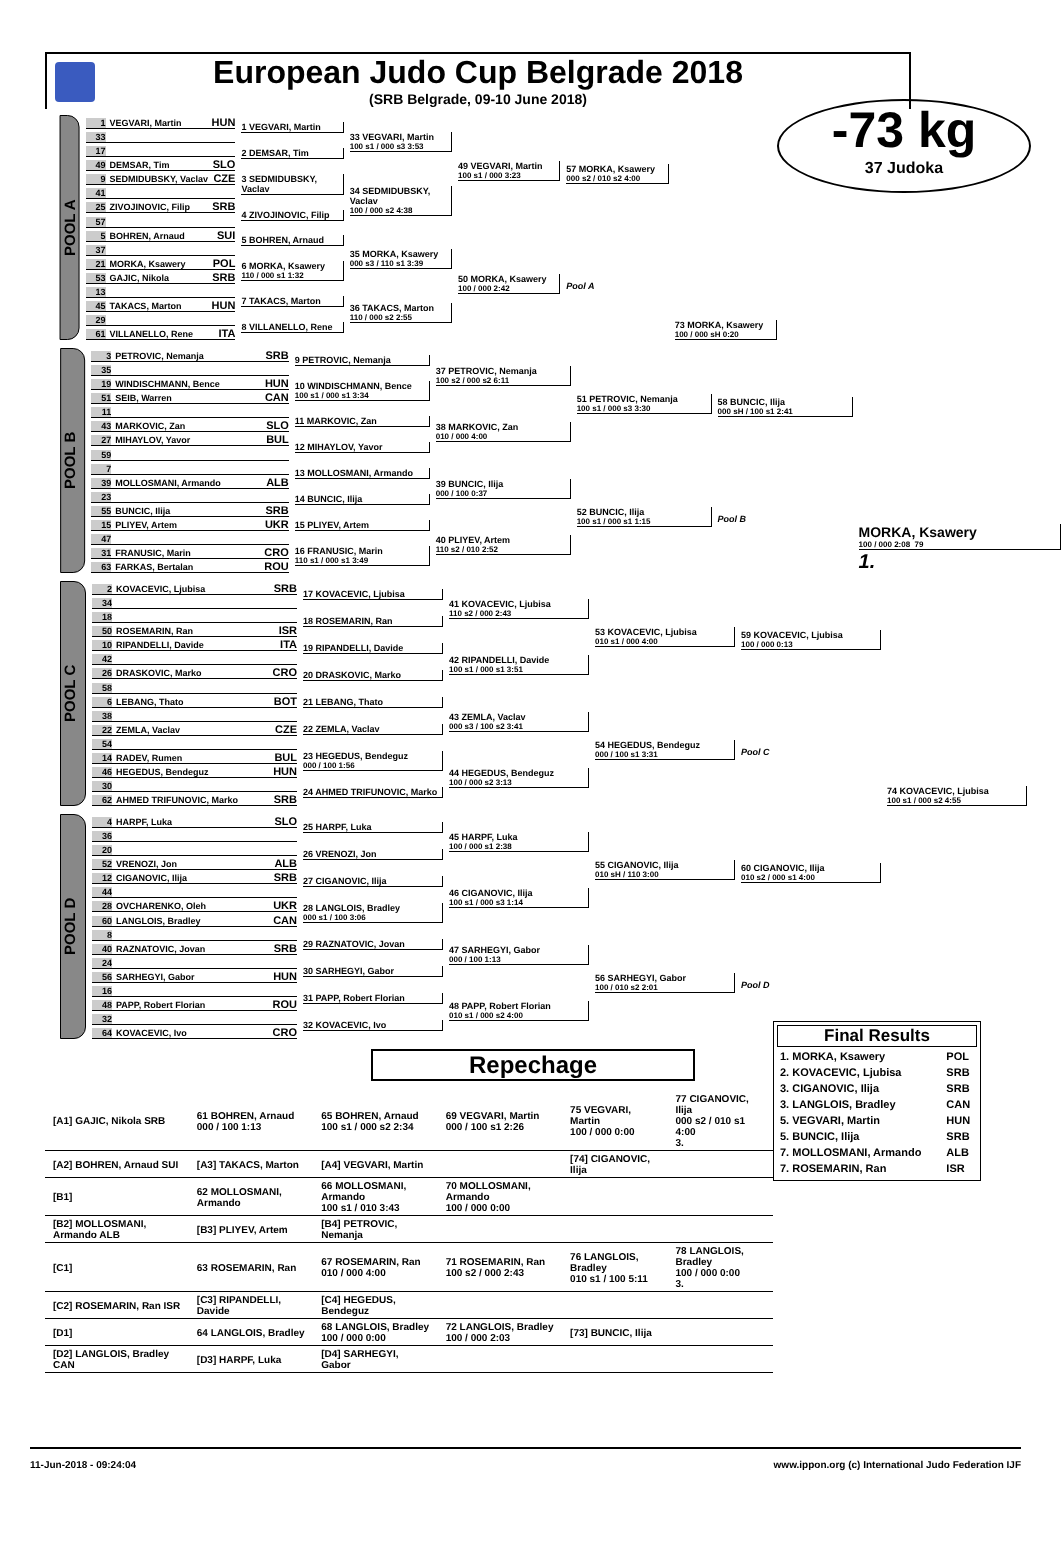European Judo Cup Belgrade 2018
(SRB Belgrade, 09-10 June 2018)
-73 kg
37 Judoka
POOL A
1 VEGVARI, Martin HUN
33
17
49 DEMSAR, Tim SLO
9 SEDMIDUBSKY, Vaclav CZE
41
25 ZIVOJINOVIC, Filip SRB
57
5 BOHREN, Arnaud SUI
37
21 MORKA, Ksawery POL
53 GAJIC, Nikola SRB
13
45 TAKACS, Marton HUN
29
61 VILLANELLO, Rene ITA
1 VEGVARI, Martin
2 DEMSAR, Tim
3 SEDMIDUBSKY, Vaclav
4 ZIVOJINOVIC, Filip
5 BOHREN, Arnaud
6 MORKA, Ksawery
110 / 000 s1 1:32
7 TAKACS, Marton
8 VILLANELLO, Rene
33 VEGVARI, Martin
100 s1 / 000 s3 3:53
34 SEDMIDUBSKY, Vaclav
100 / 000 s2 4:38
35 MORKA, Ksawery
000 s3 / 110 s1 3:39
36 TAKACS, Marton
110 / 000 s2 2:55
49 VEGVARI, Martin
100 s1 / 000 3:23
50 MORKA, Ksawery
100 / 000 2:42
57 MORKA, Ksawery
000 s2 / 010 s2 4:00
Pool A
73 MORKA, Ksawery
100 / 000 sH 0:20
POOL B
3 PETROVIC, Nemanja SRB
35
19 WINDISCHMANN, Bence HUN
51 SEIB, Warren CAN
11
43 MARKOVIC, Zan SLO
27 MIHAYLOV, Yavor BUL
59
7
39 MOLLOSMANI, Armando ALB
23
55 BUNCIC, Ilija SRB
15 PLIYEV, Artem UKR
47
31 FRANUSIC, Marin CRO
63 FARKAS, Bertalan ROU
9 PETROVIC, Nemanja
10 WINDISCHMANN, Bence
100 s1 / 000 s1 3:34
11 MARKOVIC, Zan
12 MIHAYLOV, Yavor
13 MOLLOSMANI, Armando
14 BUNCIC, Ilija
15 PLIYEV, Artem
16 FRANUSIC, Marin
110 s1 / 000 s1 3:49
37 PETROVIC, Nemanja
100 s2 / 000 s2 6:11
38 MARKOVIC, Zan
010 / 000 4:00
39 BUNCIC, Ilija
000 / 100 0:37
40 PLIYEV, Artem
110 s2 / 010 2:52
51 PETROVIC, Nemanja
100 s1 / 000 s3 3:30
52 BUNCIC, Ilija
100 s1 / 000 s1 1:15
58 BUNCIC, Ilija
000 sH / 100 s1 2:41
Pool B
MORKA, Ksawery
100 / 000 2:08 79
1.
POOL C
2 KOVACEVIC, Ljubisa SRB
34
18
50 ROSEMARIN, Ran ISR
10 RIPANDELLI, Davide ITA
42
26 DRASKOVIC, Marko CRO
58
6 LEBANG, Thato BOT
38
22 ZEMLA, Vaclav CZE
54
14 RADEV, Rumen BUL
46 HEGEDUS, Bendeguz HUN
30
62 AHMED TRIFUNOVIC, Marko SRB
17 KOVACEVIC, Ljubisa
18 ROSEMARIN, Ran
19 RIPANDELLI, Davide
20 DRASKOVIC, Marko
21 LEBANG, Thato
22 ZEMLA, Vaclav
23 HEGEDUS, Bendeguz
000 / 100 1:56
24 AHMED TRIFUNOVIC, Marko
41 KOVACEVIC, Ljubisa
110 s2 / 000 2:43
42 RIPANDELLI, Davide
100 s1 / 000 s1 3:51
43 ZEMLA, Vaclav
000 s3 / 100 s2 3:41
44 HEGEDUS, Bendeguz
100 / 000 s2 3:13
53 KOVACEVIC, Ljubisa
010 s1 / 000 4:00
54 HEGEDUS, Bendeguz
000 / 100 s1 3:31
59 KOVACEVIC, Ljubisa
100 / 000 0:13
Pool C
74 KOVACEVIC, Ljubisa
100 s1 / 000 s2 4:55
POOL D
4 HARPF, Luka SLO
36
20
52 VRENOZI, Jon ALB
12 CIGANOVIC, Ilija SRB
44
28 OVCHARENKO, Oleh UKR
60 LANGLOIS, Bradley CAN
8
40 RAZNATOVIC, Jovan SRB
24
56 SARHEGYI, Gabor HUN
16
48 PAPP, Robert Florian ROU
32
64 KOVACEVIC, Ivo CRO
25 HARPF, Luka
26 VRENOZI, Jon
27 CIGANOVIC, Ilija
28 LANGLOIS, Bradley
000 s1 / 100 3:06
29 RAZNATOVIC, Jovan
30 SARHEGYI, Gabor
31 PAPP, Robert Florian
32 KOVACEVIC, Ivo
45 HARPF, Luka
100 / 000 s1 2:38
46 CIGANOVIC, Ilija
100 s1 / 000 s3 1:14
47 SARHEGYI, Gabor
000 / 100 1:13
48 PAPP, Robert Florian
010 s1 / 000 s2 4:00
55 CIGANOVIC, Ilija
010 sH / 110 3:00
56 SARHEGYI, Gabor
100 / 010 s2 2:01
60 CIGANOVIC, Ilija
010 s2 / 000 s1 4:00
Pool D
Repechage
Final Results
| 1. MORKA, Ksawery | POL |
| 2. KOVACEVIC, Ljubisa | SRB |
| 3. CIGANOVIC, Ilija | SRB |
| 3. LANGLOIS, Bradley | CAN |
| 5. VEGVARI, Martin | HUN |
| 5. BUNCIC, Ilija | SRB |
| 7. MOLLOSMANI, Armando | ALB |
| 7. ROSEMARIN, Ran | ISR |
| [A1] GAJIC, Nikola SRB | 61 BOHREN, Arnaud 000 / 100 1:13 | 65 BOHREN, Arnaud 100 s1 / 000 s2 2:34 | 69 VEGVARI, Martin 000 / 100 s1 2:26 | 75 VEGVARI, Martin 100 / 000 0:00 | 77 CIGANOVIC, Ilija 000 s2 / 010 s1 4:00 3. |
| [A2] BOHREN, Arnaud SUI | [A3] TAKACS, Marton | [A4] VEGVARI, Martin | | [74] CIGANOVIC, Ilija | |
| [B1] | 62 MOLLOSMANI, Armando | 66 MOLLOSMANI, Armando 100 s1 / 010 3:43 | 70 MOLLOSMANI, Armando 100 / 000 0:00 | | |
| [B2] MOLLOSMANI, Armando ALB | [B3] PLIYEV, Artem | [B4] PETROVIC, Nemanja | | | |
| [C1] | 63 ROSEMARIN, Ran | 67 ROSEMARIN, Ran 010 / 000 4:00 | 71 ROSEMARIN, Ran 100 s2 / 000 2:43 | 76 LANGLOIS, Bradley 010 s1 / 100 5:11 | 78 LANGLOIS, Bradley 100 / 000 0:00 3. |
| [C2] ROSEMARIN, Ran ISR | [C3] RIPANDELLI, Davide | [C4] HEGEDUS, Bendeguz | | | |
| [D1] | 64 LANGLOIS, Bradley | 68 LANGLOIS, Bradley 100 / 000 0:00 | 72 LANGLOIS, Bradley 100 / 000 2:03 | [73] BUNCIC, Ilija | |
| [D2] LANGLOIS, Bradley CAN | [D3] HARPF, Luka | [D4] SARHEGYI, Gabor | | | |
11-Jun-2018 - 09:24:04 www.ippon.org (c) International Judo Federation IJF